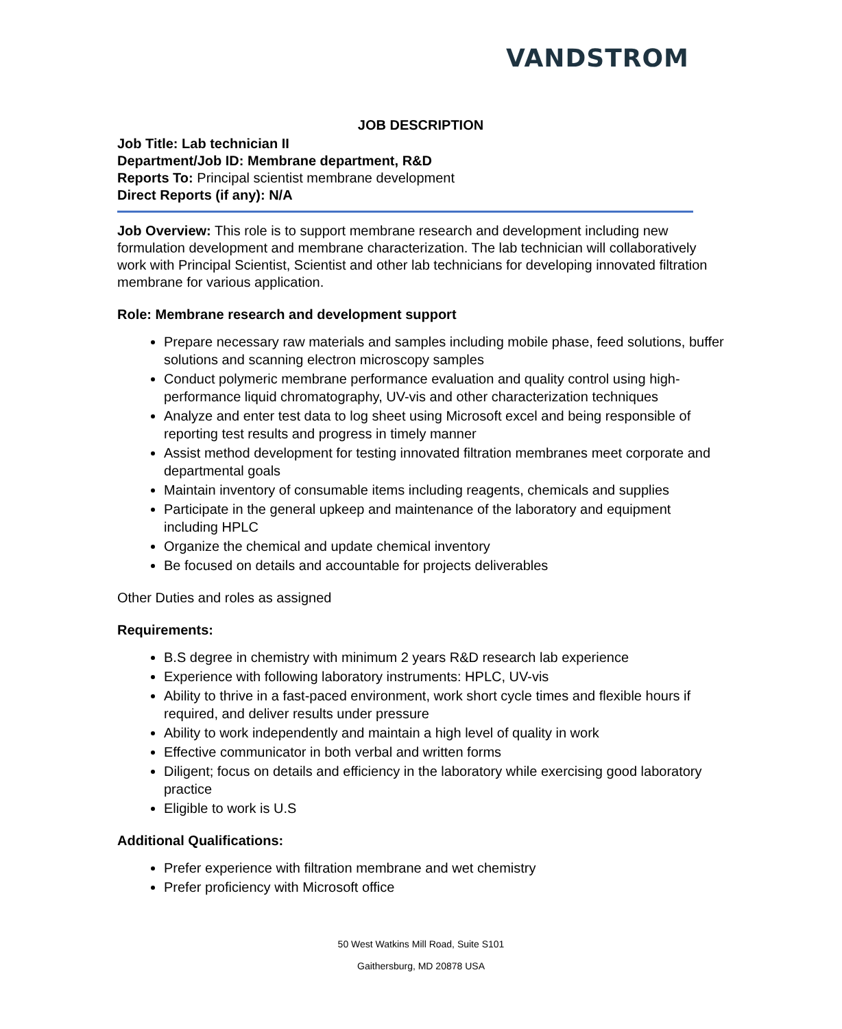VANDSTROM
JOB DESCRIPTION
Job Title: Lab technician II
Department/Job ID: Membrane department, R&D
Reports To: Principal scientist membrane development
Direct Reports (if any): N/A
Job Overview: This role is to support membrane research and development including new formulation development and membrane characterization. The lab technician will collaboratively work with Principal Scientist, Scientist and other lab technicians for developing innovated filtration membrane for various application.
Role: Membrane research and development support
Prepare necessary raw materials and samples including mobile phase, feed solutions, buffer solutions and scanning electron microscopy samples
Conduct polymeric membrane performance evaluation and quality control using high-performance liquid chromatography, UV-vis and other characterization techniques
Analyze and enter test data to log sheet using Microsoft excel and being responsible of reporting test results and progress in timely manner
Assist method development for testing innovated filtration membranes meet corporate and departmental goals
Maintain inventory of consumable items including reagents, chemicals and supplies
Participate in the general upkeep and maintenance of the laboratory and equipment including HPLC
Organize the chemical and update chemical inventory
Be focused on details and accountable for projects deliverables
Other Duties and roles as assigned
Requirements:
B.S degree in chemistry with minimum 2 years R&D research lab experience
Experience with following laboratory instruments: HPLC, UV-vis
Ability to thrive in a fast-paced environment, work short cycle times and flexible hours if required, and deliver results under pressure
Ability to work independently and maintain a high level of quality in work
Effective communicator in both verbal and written forms
Diligent; focus on details and efficiency in the laboratory while exercising good laboratory practice
Eligible to work is U.S
Additional Qualifications:
Prefer experience with filtration membrane and wet chemistry
Prefer proficiency with Microsoft office
50 West Watkins Mill Road, Suite S101
Gaithersburg, MD 20878 USA